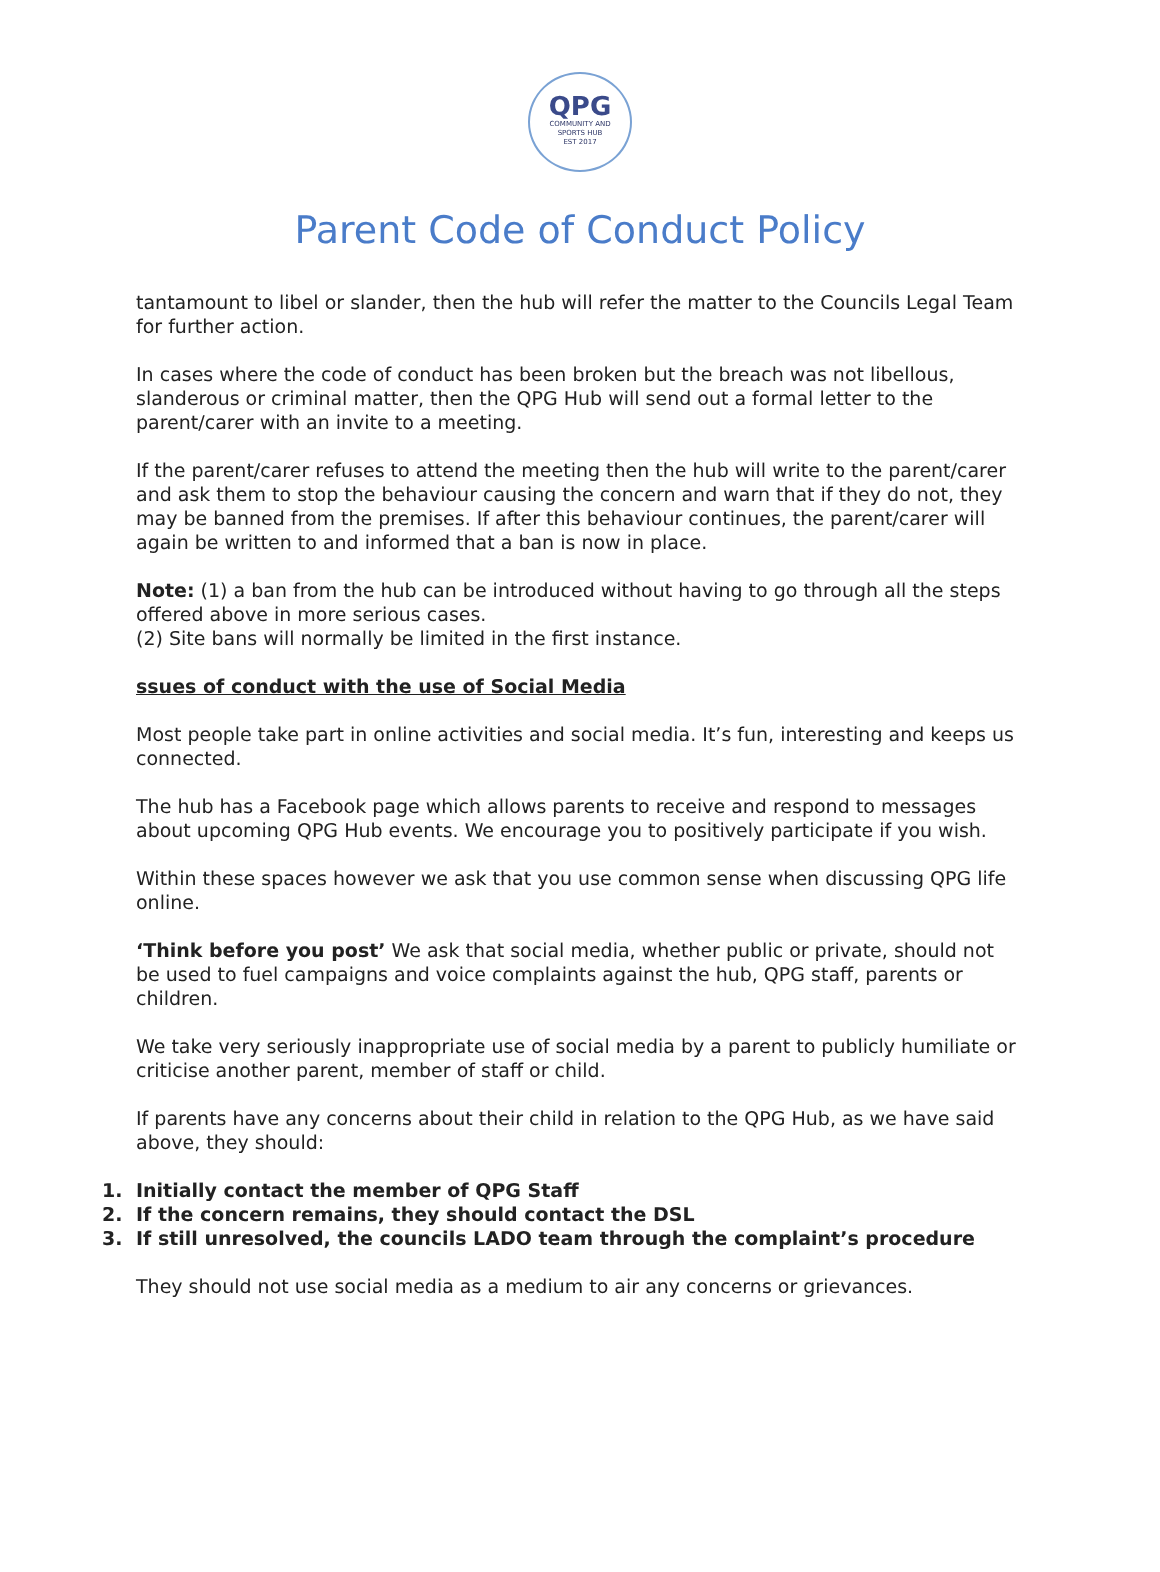QPG
COMMUNITY AND
SPORTS HUB
EST 2017
Parent Code of Conduct Policy
tantamount to libel or slander, then the hub will refer the matter to the Councils Legal Team for further action.
In cases where the code of conduct has been broken but the breach was not libellous, slanderous or criminal matter, then the QPG Hub will send out a formal letter to the parent/carer with an invite to a meeting.
If the parent/carer refuses to attend the meeting then the hub will write to the parent/carer and ask them to stop the behaviour causing the concern and warn that if they do not, they may be banned from the premises. If after this behaviour continues, the parent/carer will again be written to and informed that a ban is now in place.
Note: (1) a ban from the hub can be introduced without having to go through all the steps offered above in more serious cases.
(2) Site bans will normally be limited in the first instance.
ssues of conduct with the use of Social Media
Most people take part in online activities and social media. It’s fun, interesting and keeps us connected.
The hub has a Facebook page which allows parents to receive and respond to messages about upcoming QPG Hub events. We encourage you to positively participate if you wish.
Within these spaces however we ask that you use common sense when discussing QPG life online.
‘Think before you post’ We ask that social media, whether public or private, should not be used to fuel campaigns and voice complaints against the hub, QPG staff, parents or children.
We take very seriously inappropriate use of social media by a parent to publicly humiliate or criticise another parent, member of staff or child.
If parents have any concerns about their child in relation to the QPG Hub, as we have said above, they should:
1. Initially contact the member of QPG Staff
2. If the concern remains, they should contact the DSL
3. If still unresolved, the councils LADO team through the complaint’s procedure
They should not use social media as a medium to air any concerns or grievances.